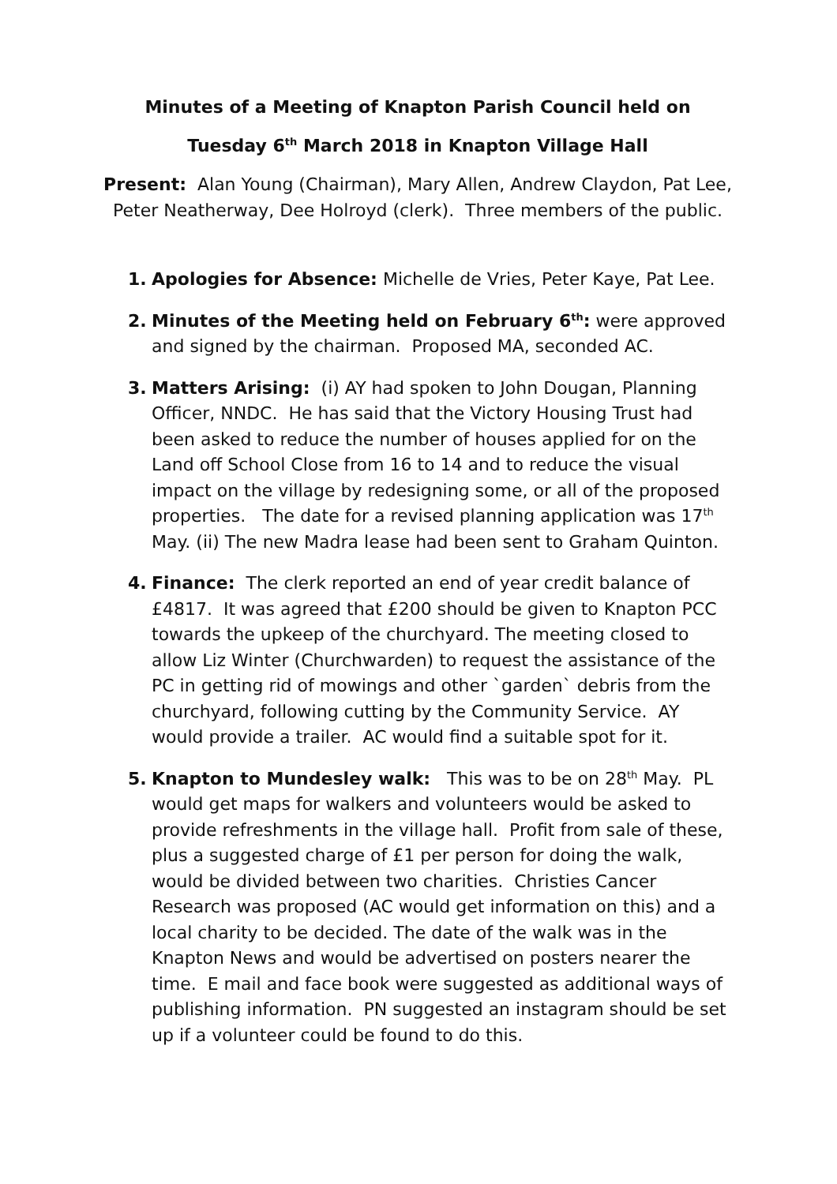Minutes of a Meeting of Knapton Parish Council held on
Tuesday 6<sup>th</sup> March 2018 in Knapton Village Hall
Present: Alan Young (Chairman), Mary Allen, Andrew Claydon, Pat Lee, Peter Neatherway, Dee Holroyd (clerk). Three members of the public.
1. Apologies for Absence: Michelle de Vries, Peter Kaye, Pat Lee.
2. Minutes of the Meeting held on February 6<sup>th</sup>: were approved and signed by the chairman. Proposed MA, seconded AC.
3. Matters Arising: (i) AY had spoken to John Dougan, Planning Officer, NNDC. He has said that the Victory Housing Trust had been asked to reduce the number of houses applied for on the Land off School Close from 16 to 14 and to reduce the visual impact on the village by redesigning some, or all of the proposed properties. The date for a revised planning application was 17<sup>th</sup> May. (ii) The new Madra lease had been sent to Graham Quinton.
4. Finance: The clerk reported an end of year credit balance of £4817. It was agreed that £200 should be given to Knapton PCC towards the upkeep of the churchyard. The meeting closed to allow Liz Winter (Churchwarden) to request the assistance of the PC in getting rid of mowings and other `garden` debris from the churchyard, following cutting by the Community Service. AY would provide a trailer. AC would find a suitable spot for it.
5. Knapton to Mundesley walk: This was to be on 28<sup>th</sup> May. PL would get maps for walkers and volunteers would be asked to provide refreshments in the village hall. Profit from sale of these, plus a suggested charge of £1 per person for doing the walk, would be divided between two charities. Christies Cancer Research was proposed (AC would get information on this) and a local charity to be decided. The date of the walk was in the Knapton News and would be advertised on posters nearer the time. E mail and face book were suggested as additional ways of publishing information. PN suggested an instagram should be set up if a volunteer could be found to do this.